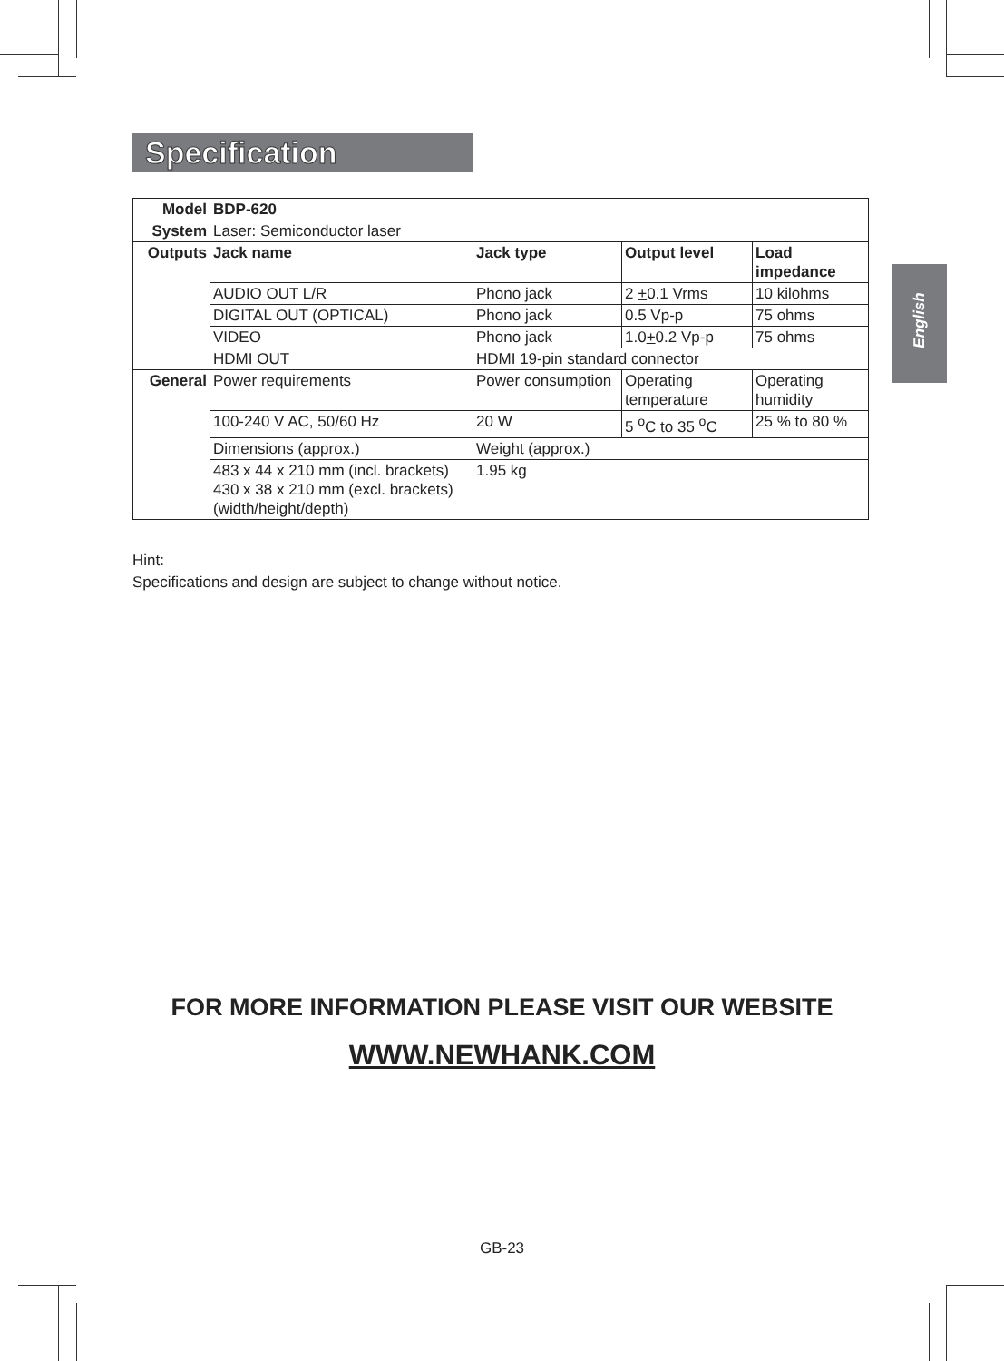Specification
English
| Model | BDP-620 | | | |
| System | Laser: Semiconductor laser | | | |
| Outputs | Jack name | Jack type | Output level | Load impedance |
| | AUDIO OUT L/R | Phono jack | 2 + 0.1 Vrms | 10 kilohms |
| | DIGITAL OUT (OPTICAL) | Phono jack | 0.5 Vp-p | 75 ohms |
| | VIDEO | Phono jack | 1.0 + 0.2 Vp-p | 75 ohms |
| | HDMI OUT | HDMI 19-pin standard connector | | |
| General | Power requirements | Power consumption | Operating temperature | Operating humidity |
| | 100-240 V AC, 50/60 Hz | 20 W | 5 <sup>o</sup>C to 35 <sup>o</sup>C | 25 % to 80 % |
| | Dimensions (approx.) | Weight (approx.) | | |
| | 483 x 44 x 210 mm (incl. brackets) 430 x 38 x 210 mm (excl. brackets) (width/height/depth) | 1.95 kg | | |
Hint:
Specifications and design are subject to change without notice.
FOR MORE INFORMATION PLEASE VISIT OUR WEBSITE
WWW.NEWHANK.COM
GB-23